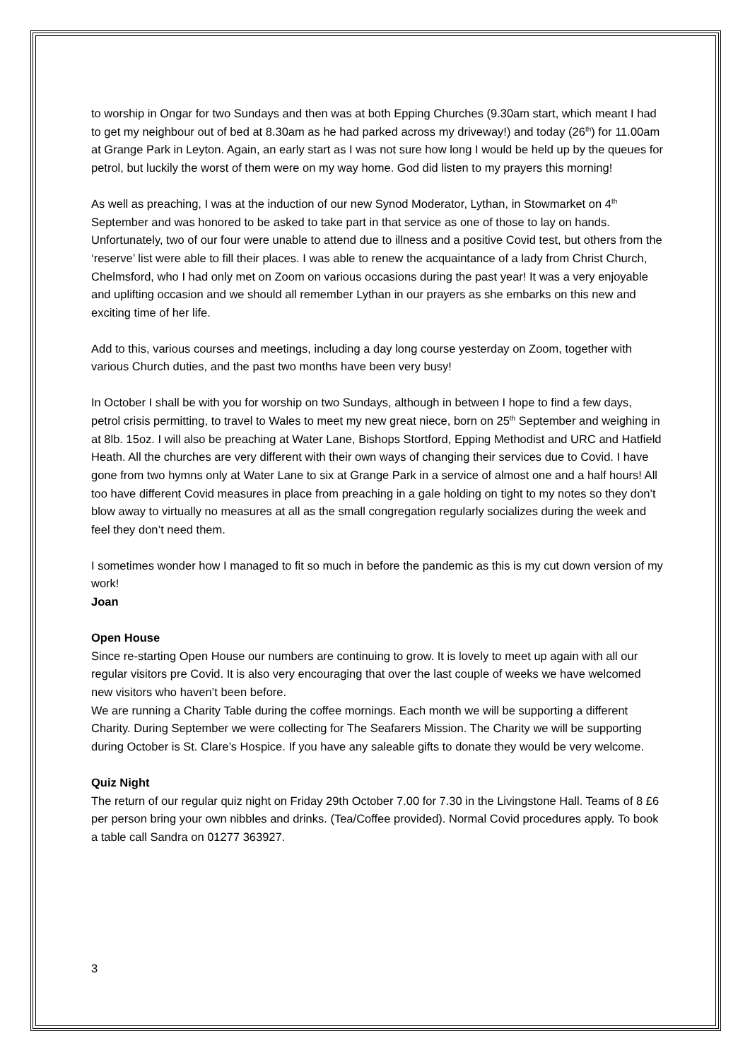to worship in Ongar for two Sundays and then was at both Epping Churches (9.30am start, which meant I had to get my neighbour out of bed at 8.30am as he had parked across my driveway!) and today (26<sup>th</sup>) for 11.00am at Grange Park in Leyton. Again, an early start as I was not sure how long I would be held up by the queues for petrol, but luckily the worst of them were on my way home. God did listen to my prayers this morning!
As well as preaching, I was at the induction of our new Synod Moderator, Lythan, in Stowmarket on 4<sup>th</sup> September and was honored to be asked to take part in that service as one of those to lay on hands. Unfortunately, two of our four were unable to attend due to illness and a positive Covid test, but others from the ‘reserve’ list were able to fill their places. I was able to renew the acquaintance of a lady from Christ Church, Chelmsford, who I had only met on Zoom on various occasions during the past year! It was a very enjoyable and uplifting occasion and we should all remember Lythan in our prayers as she embarks on this new and exciting time of her life.
Add to this, various courses and meetings, including a day long course yesterday on Zoom, together with various Church duties, and the past two months have been very busy!
In October I shall be with you for worship on two Sundays, although in between I hope to find a few days, petrol crisis permitting, to travel to Wales to meet my new great niece, born on 25<sup>th</sup> September and weighing in at 8lb. 15oz. I will also be preaching at Water Lane, Bishops Stortford, Epping Methodist and URC and Hatfield Heath. All the churches are very different with their own ways of changing their services due to Covid. I have gone from two hymns only at Water Lane to six at Grange Park in a service of almost one and a half hours! All too have different Covid measures in place from preaching in a gale holding on tight to my notes so they don’t blow away to virtually no measures at all as the small congregation regularly socializes during the week and feel they don’t need them.
I sometimes wonder how I managed to fit so much in before the pandemic as this is my cut down version of my work!
Joan
Open House
Since re-starting Open House our numbers are continuing to grow. It is lovely to meet up again with all our regular visitors pre Covid. It is also very encouraging that over the last couple of weeks we have welcomed new visitors who haven’t been before.
We are running a Charity Table during the coffee mornings. Each month we will be supporting a different Charity. During September we were collecting for The Seafarers Mission. The Charity we will be supporting during October is St. Clare’s Hospice. If you have any saleable gifts to donate they would be very welcome.
Quiz Night
The return of our regular quiz night on Friday 29th October 7.00 for 7.30 in the Livingstone Hall. Teams of 8 £6 per person bring your own nibbles and drinks. (Tea/Coffee provided). Normal Covid procedures apply. To book a table call Sandra on 01277 363927.
3